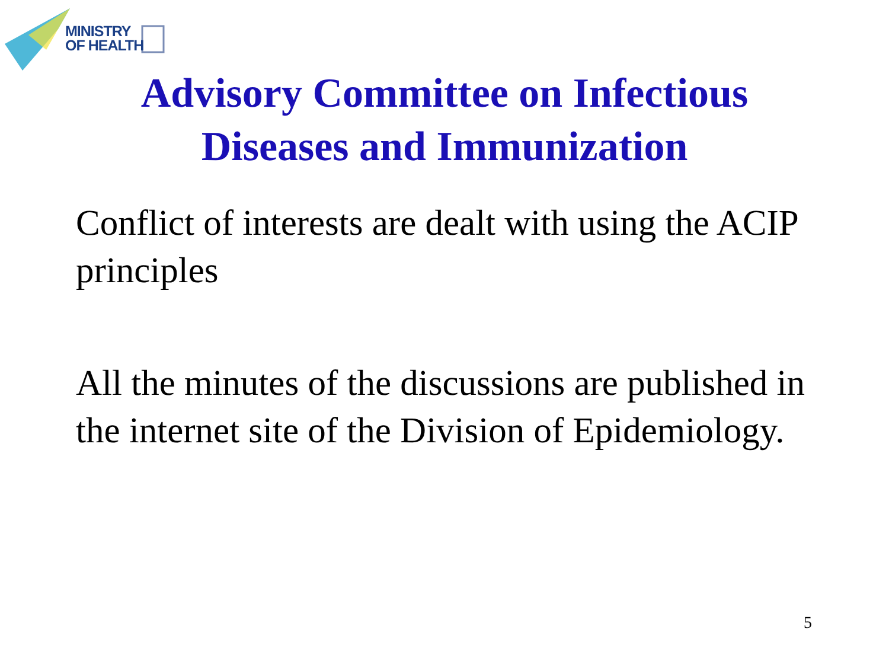MINISTRY
OF HEALTH
Advisory Committee on Infectious
Diseases and Immunization
Conflict of interests are dealt with using the ACIP principles
All the minutes of the discussions are published in the internet site of the Division of Epidemiology.
5